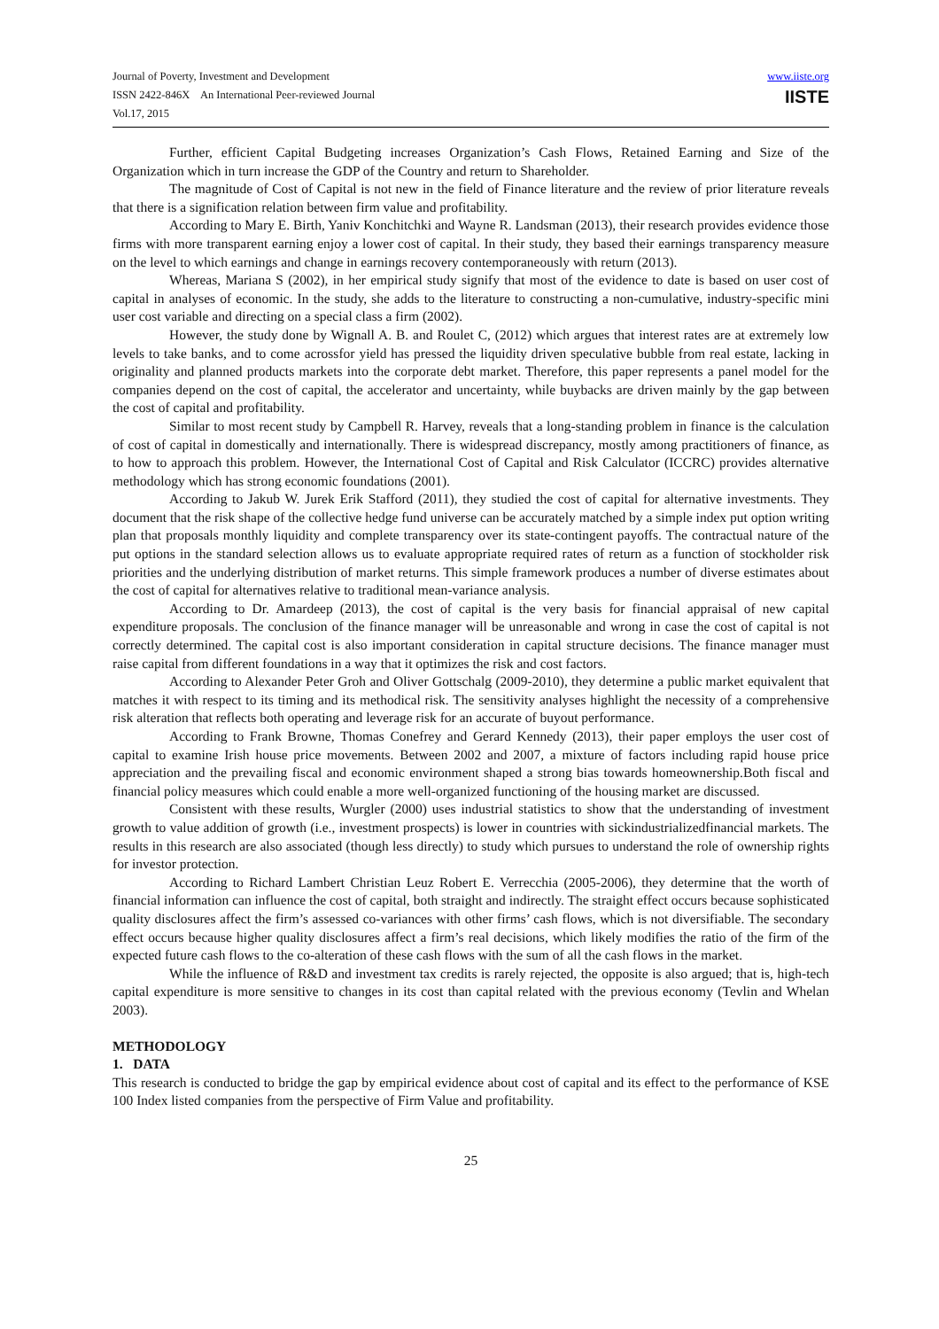Journal of Poverty, Investment and Development
ISSN 2422-846X An International Peer-reviewed Journal
Vol.17, 2015
www.iiste.org
IISTE
Further, efficient Capital Budgeting increases Organization’s Cash Flows, Retained Earning and Size of the Organization which in turn increase the GDP of the Country and return to Shareholder.
The magnitude of Cost of Capital is not new in the field of Finance literature and the review of prior literature reveals that there is a signification relation between firm value and profitability.
According to Mary E. Birth, Yaniv Konchitchki and Wayne R. Landsman (2013), their research provides evidence those firms with more transparent earning enjoy a lower cost of capital. In their study, they based their earnings transparency measure on the level to which earnings and change in earnings recovery contemporaneously with return (2013).
Whereas, Mariana S (2002), in her empirical study signify that most of the evidence to date is based on user cost of capital in analyses of economic. In the study, she adds to the literature to constructing a non-cumulative, industry-specific mini user cost variable and directing on a special class a firm (2002).
However, the study done by Wignall A. B. and Roulet C, (2012) which argues that interest rates are at extremely low levels to take banks, and to come acrossfor yield has pressed the liquidity driven speculative bubble from real estate, lacking in originality and planned products markets into the corporate debt market. Therefore, this paper represents a panel model for the companies depend on the cost of capital, the accelerator and uncertainty, while buybacks are driven mainly by the gap between the cost of capital and profitability.
Similar to most recent study by Campbell R. Harvey, reveals that a long-standing problem in finance is the calculation of cost of capital in domestically and internationally. There is widespread discrepancy, mostly among practitioners of finance, as to how to approach this problem. However, the International Cost of Capital and Risk Calculator (ICCRC) provides alternative methodology which has strong economic foundations (2001).
According to Jakub W. Jurek Erik Stafford (2011), they studied the cost of capital for alternative investments. They document that the risk shape of the collective hedge fund universe can be accurately matched by a simple index put option writing plan that proposals monthly liquidity and complete transparency over its state-contingent payoffs. The contractual nature of the put options in the standard selection allows us to evaluate appropriate required rates of return as a function of stockholder risk priorities and the underlying distribution of market returns. This simple framework produces a number of diverse estimates about the cost of capital for alternatives relative to traditional mean-variance analysis.
According to Dr. Amardeep (2013), the cost of capital is the very basis for financial appraisal of new capital expenditure proposals. The conclusion of the finance manager will be unreasonable and wrong in case the cost of capital is not correctly determined. The capital cost is also important consideration in capital structure decisions. The finance manager must raise capital from different foundations in a way that it optimizes the risk and cost factors.
According to Alexander Peter Groh and Oliver Gottschalg (2009-2010), they determine a public market equivalent that matches it with respect to its timing and its methodical risk. The sensitivity analyses highlight the necessity of a comprehensive risk alteration that reflects both operating and leverage risk for an accurate of buyout performance.
According to Frank Browne, Thomas Conefrey and Gerard Kennedy (2013), their paper employs the user cost of capital to examine Irish house price movements. Between 2002 and 2007, a mixture of factors including rapid house price appreciation and the prevailing fiscal and economic environment shaped a strong bias towards homeownership.Both fiscal and financial policy measures which could enable a more well-organized functioning of the housing market are discussed.
Consistent with these results, Wurgler (2000) uses industrial statistics to show that the understanding of investment growth to value addition of growth (i.e., investment prospects) is lower in countries with sickindustrializedfinancial markets. The results in this research are also associated (though less directly) to study which pursues to understand the role of ownership rights for investor protection.
According to Richard Lambert Christian Leuz Robert E. Verrecchia (2005-2006), they determine that the worth of financial information can influence the cost of capital, both straight and indirectly. The straight effect occurs because sophisticated quality disclosures affect the firm’s assessed co-variances with other firms’ cash flows, which is not diversifiable. The secondary effect occurs because higher quality disclosures affect a firm’s real decisions, which likely modifies the ratio of the firm of the expected future cash flows to the co-alteration of these cash flows with the sum of all the cash flows in the market.
While the influence of R&D and investment tax credits is rarely rejected, the opposite is also argued; that is, high-tech capital expenditure is more sensitive to changes in its cost than capital related with the previous economy (Tevlin and Whelan 2003).
METHODOLOGY
1. DATA
This research is conducted to bridge the gap by empirical evidence about cost of capital and its effect to the performance of KSE 100 Index listed companies from the perspective of Firm Value and profitability.
25